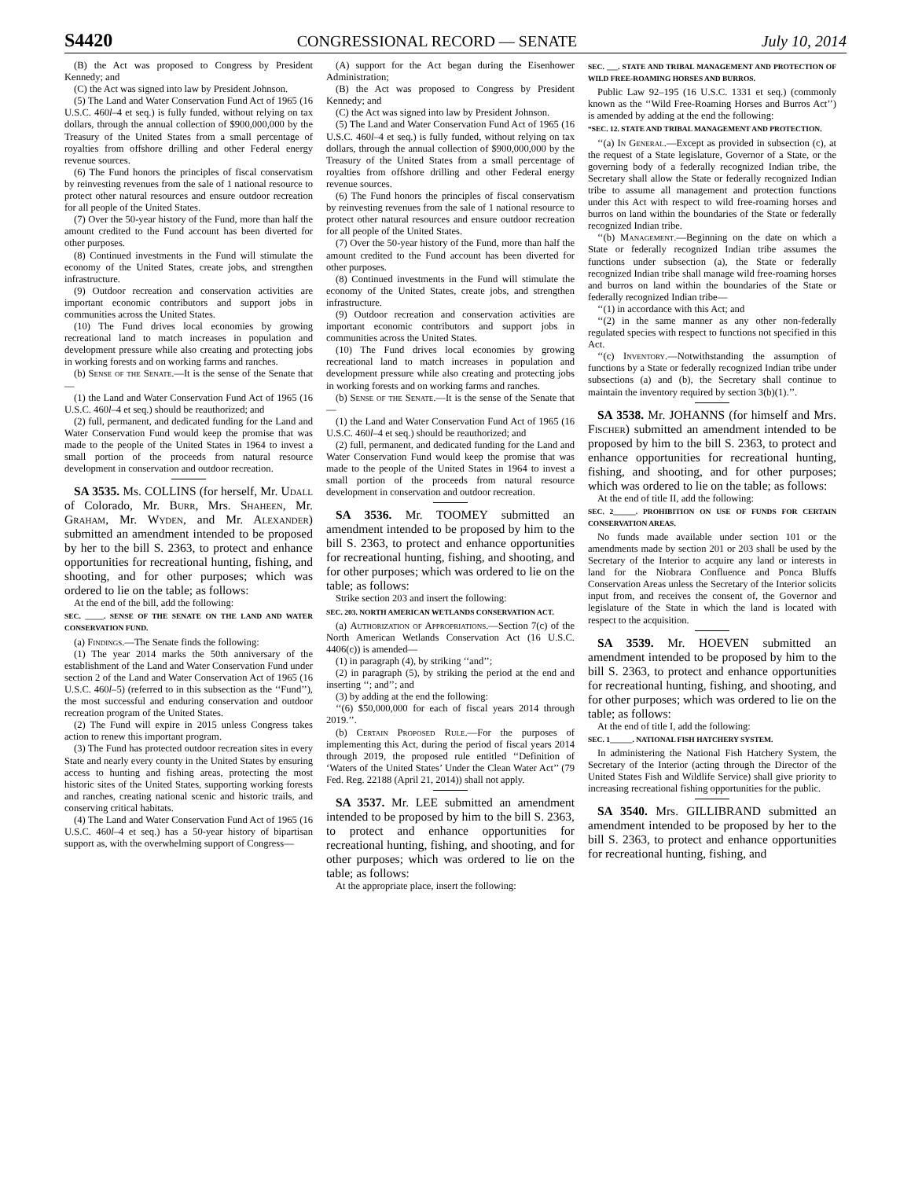S4420 CONGRESSIONAL RECORD — SENATE July 10, 2014
(B) the Act was proposed to Congress by President Kennedy; and
(C) the Act was signed into law by President Johnson.
(5) The Land and Water Conservation Fund Act of 1965 (16 U.S.C. 460l–4 et seq.) is fully funded, without relying on tax dollars, through the annual collection of $900,000,000 by the Treasury of the United States from a small percentage of royalties from offshore drilling and other Federal energy revenue sources.
(6) The Fund honors the principles of fiscal conservatism by reinvesting revenues from the sale of 1 national resource to protect other natural resources and ensure outdoor recreation for all people of the United States.
(7) Over the 50-year history of the Fund, more than half the amount credited to the Fund account has been diverted for other purposes.
(8) Continued investments in the Fund will stimulate the economy of the United States, create jobs, and strengthen infrastructure.
(9) Outdoor recreation and conservation activities are important economic contributors and support jobs in communities across the United States.
(10) The Fund drives local economies by growing recreational land to match increases in population and development pressure while also creating and protecting jobs in working forests and on working farms and ranches.
(b) Sense of the Senate.—It is the sense of the Senate that—
(1) the Land and Water Conservation Fund Act of 1965 (16 U.S.C. 460l–4 et seq.) should be reauthorized; and
(2) full, permanent, and dedicated funding for the Land and Water Conservation Fund would keep the promise that was made to the people of the United States in 1964 to invest a small portion of the proceeds from natural resource development in conservation and outdoor recreation.
SA 3535. Ms. COLLINS (for herself, Mr. Udall of Colorado, Mr. Burr, Mrs. Shaheen, Mr. Graham, Mr. Wyden, and Mr. Alexander) submitted an amendment intended to be proposed by her to the bill S. 2363, to protect and enhance opportunities for recreational hunting, fishing, and shooting, and for other purposes; which was ordered to lie on the table; as follows:
At the end of the bill, add the following:
SEC. _____. SENSE OF THE SENATE ON THE LAND AND WATER CONSERVATION FUND.
(a) Findings.—The Senate finds the following:
(1) The year 2014 marks the 50th anniversary of the establishment of the Land and Water Conservation Fund under section 2 of the Land and Water Conservation Act of 1965 (16 U.S.C. 460l–5) (referred to in this subsection as the ‘‘Fund’’), the most successful and enduring conservation and outdoor recreation program of the United States.
(2) The Fund will expire in 2015 unless Congress takes action to renew this important program.
(3) The Fund has protected outdoor recreation sites in every State and nearly every county in the United States by ensuring access to hunting and fishing areas, protecting the most historic sites of the United States, supporting working forests and ranches, creating national scenic and historic trails, and conserving critical habitats.
(4) The Land and Water Conservation Fund Act of 1965 (16 U.S.C. 460l–4 et seq.) has a 50-year history of bipartisan support as, with the overwhelming support of Congress—
(A) support for the Act began during the Eisenhower Administration;
(B) the Act was proposed to Congress by President Kennedy; and
(C) the Act was signed into law by President Johnson.
(5) The Land and Water Conservation Fund Act of 1965 (16 U.S.C. 460l–4 et seq.) is fully funded, without relying on tax dollars, through the annual collection of $900,000,000 by the Treasury of the United States from a small percentage of royalties from offshore drilling and other Federal energy revenue sources.
(6) The Fund honors the principles of fiscal conservatism by reinvesting revenues from the sale of 1 national resource to protect other natural resources and ensure outdoor recreation for all people of the United States.
(7) Over the 50-year history of the Fund, more than half the amount credited to the Fund account has been diverted for other purposes.
(8) Continued investments in the Fund will stimulate the economy of the United States, create jobs, and strengthen infrastructure.
(9) Outdoor recreation and conservation activities are important economic contributors and support jobs in communities across the United States.
(10) The Fund drives local economies by growing recreational land to match increases in population and development pressure while also creating and protecting jobs in working forests and on working farms and ranches.
(b) Sense of the Senate.—It is the sense of the Senate that—
(1) the Land and Water Conservation Fund Act of 1965 (16 U.S.C. 460l–4 et seq.) should be reauthorized; and
(2) full, permanent, and dedicated funding for the Land and Water Conservation Fund would keep the promise that was made to the people of the United States in 1964 to invest a small portion of the proceeds from natural resource development in conservation and outdoor recreation.
SA 3536. Mr. TOOMEY submitted an amendment intended to be proposed by him to the bill S. 2363, to protect and enhance opportunities for recreational hunting, fishing, and shooting, and for other purposes; which was ordered to lie on the table; as follows:
Strike section 203 and insert the following:
SEC. 203. NORTH AMERICAN WETLANDS CONSERVATION ACT.
(a) Authorization of Appropriations.—Section 7(c) of the North American Wetlands Conservation Act (16 U.S.C. 4406(c)) is amended—
(1) in paragraph (4), by striking ‘‘and’’;
(2) in paragraph (5), by striking the period at the end and inserting ‘‘; and’’; and
(3) by adding at the end the following:
‘‘(6) $50,000,000 for each of fiscal years 2014 through 2019.’’.
(b) Certain Proposed Rule.—For the purposes of implementing this Act, during the period of fiscal years 2014 through 2019, the proposed rule entitled ‘‘Definition of ‘Waters of the United States’ Under the Clean Water Act’’ (79 Fed. Reg. 22188 (April 21, 2014)) shall not apply.
SA 3537. Mr. LEE submitted an amendment intended to be proposed by him to the bill S. 2363, to protect and enhance opportunities for recreational hunting, fishing, and shooting, and for other purposes; which was ordered to lie on the table; as follows:
At the appropriate place, insert the following:
SEC. ___. STATE AND TRIBAL MANAGEMENT AND PROTECTION OF WILD FREE-ROAMING HORSES AND BURROS.
Public Law 92–195 (16 U.S.C. 1331 et seq.) (commonly known as the ‘‘Wild Free-Roaming Horses and Burros Act’’) is amended by adding at the end the following:
“SEC. 12. STATE AND TRIBAL MANAGEMENT AND PROTECTION.
‘‘(a) In General.—Except as provided in subsection (c), at the request of a State legislature, Governor of a State, or the governing body of a federally recognized Indian tribe, the Secretary shall allow the State or federally recognized Indian tribe to assume all management and protection functions under this Act with respect to wild free-roaming horses and burros on land within the boundaries of the State or federally recognized Indian tribe.
‘‘(b) Management.—Beginning on the date on which a State or federally recognized Indian tribe assumes the functions under subsection (a), the State or federally recognized Indian tribe shall manage wild free-roaming horses and burros on land within the boundaries of the State or federally recognized Indian tribe—
‘‘(1) in accordance with this Act; and
‘‘(2) in the same manner as any other non-federally regulated species with respect to functions not specified in this Act.
‘‘(c) Inventory.—Notwithstanding the assumption of functions by a State or federally recognized Indian tribe under subsections (a) and (b), the Secretary shall continue to maintain the inventory required by section 3(b)(1).’’.
SA 3538. Mr. JOHANNS (for himself and Mrs. Fischer) submitted an amendment intended to be proposed by him to the bill S. 2363, to protect and enhance opportunities for recreational hunting, fishing, and shooting, and for other purposes; which was ordered to lie on the table; as follows:
At the end of title II, add the following:
SEC. 2______. PROHIBITION ON USE OF FUNDS FOR CERTAIN CONSERVATION AREAS.
No funds made available under section 101 or the amendments made by section 201 or 203 shall be used by the Secretary of the Interior to acquire any land or interests in land for the Niobrara Confluence and Ponca Bluffs Conservation Areas unless the Secretary of the Interior solicits input from, and receives the consent of, the Governor and legislature of the State in which the land is located with respect to the acquisition.
SA 3539. Mr. HOEVEN submitted an amendment intended to be proposed by him to the bill S. 2363, to protect and enhance opportunities for recreational hunting, fishing, and shooting, and for other purposes; which was ordered to lie on the table; as follows:
At the end of title I, add the following:
SEC. 1______. NATIONAL FISH HATCHERY SYSTEM.
In administering the National Fish Hatchery System, the Secretary of the Interior (acting through the Director of the United States Fish and Wildlife Service) shall give priority to increasing recreational fishing opportunities for the public.
SA 3540. Mrs. GILLIBRAND submitted an amendment intended to be proposed by her to the bill S. 2363, to protect and enhance opportunities for recreational hunting, fishing, and